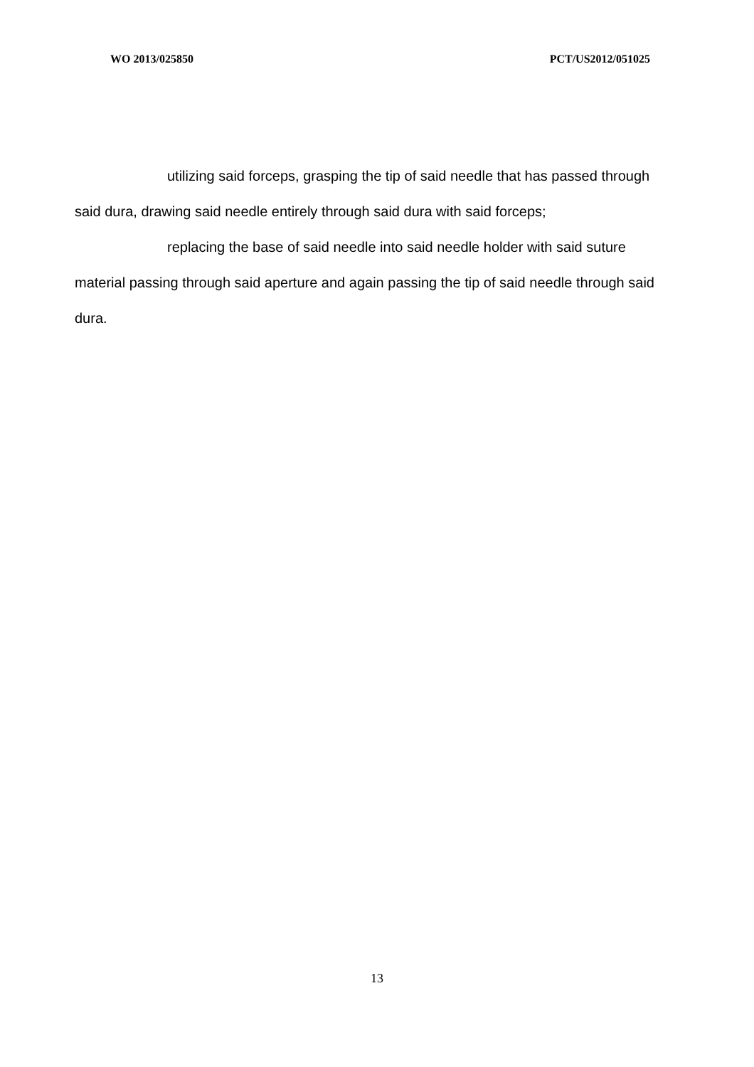WO 2013/025850 PCT/US2012/051025
utilizing said forceps, grasping the tip of said needle that has passed through said dura, drawing said needle entirely through said dura with said forceps;
replacing the base of said needle into said needle holder with said suture material passing through said aperture and again passing the tip of said needle through said dura.
13